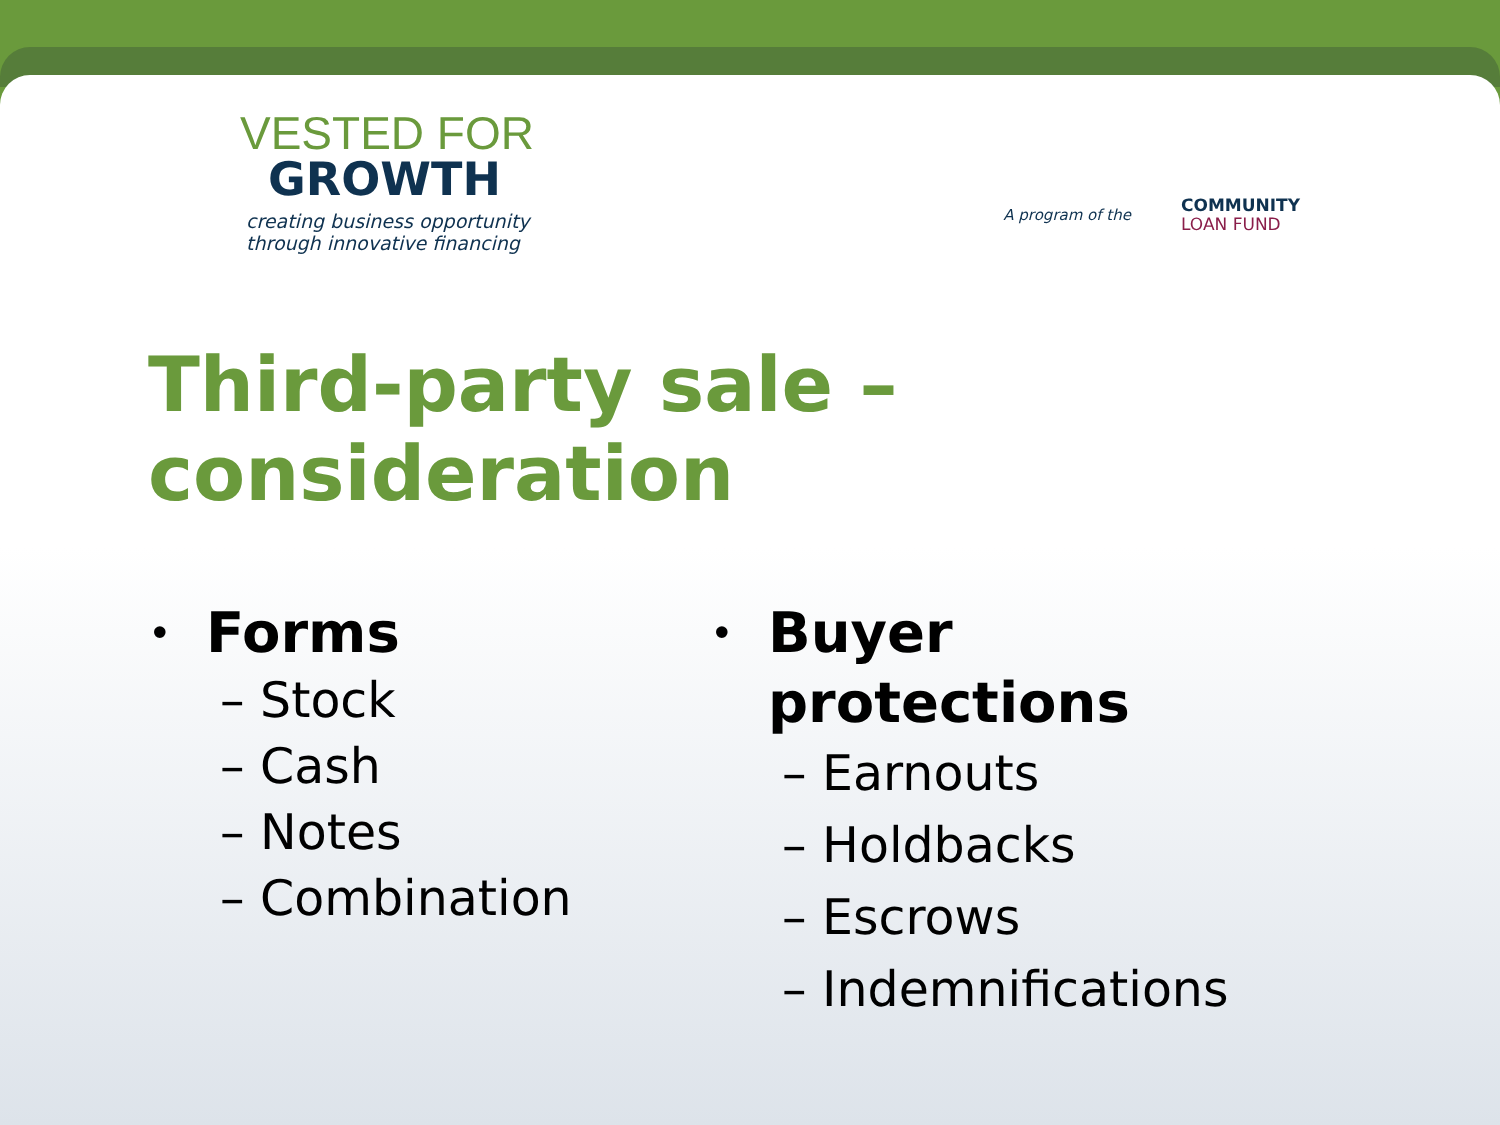VESTED FOR
GROWTH
creating business opportunity
through innovative financing
A program of the
COMMUNITY
LOAN FUND
Third-party sale – consideration
• Forms
– Stock
– Cash
– Notes
– Combination
• Buyer
protections
– Earnouts
– Holdbacks
– Escrows
– Indemnifications